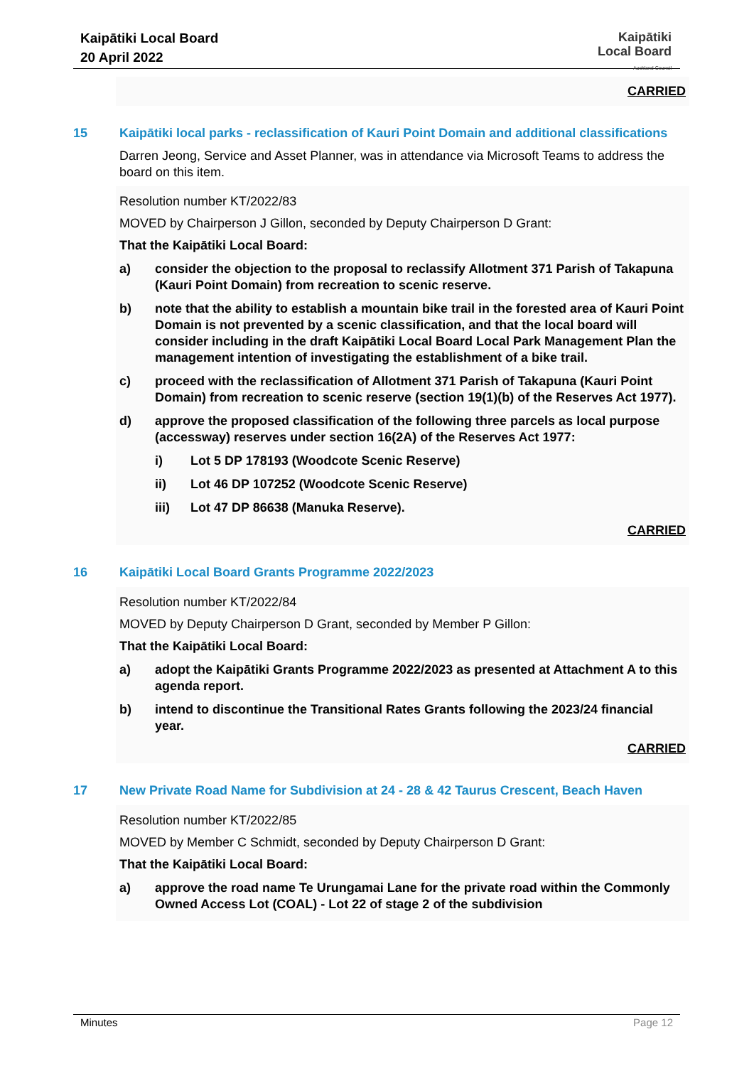Kaipātiki Local Board
20 April 2022
Kaipātiki
Local Board
Auckland Council
CARRIED
15 Kaipātiki local parks - reclassification of Kauri Point Domain and additional classifications
Darren Jeong, Service and Asset Planner, was in attendance via Microsoft Teams to address the board on this item.
Resolution number KT/2022/83
MOVED by Chairperson J Gillon, seconded by Deputy Chairperson D Grant:
That the Kaipātiki Local Board:
a) consider the objection to the proposal to reclassify Allotment 371 Parish of Takapuna (Kauri Point Domain) from recreation to scenic reserve.
b) note that the ability to establish a mountain bike trail in the forested area of Kauri Point Domain is not prevented by a scenic classification, and that the local board will consider including in the draft Kaipātiki Local Board Local Park Management Plan the management intention of investigating the establishment of a bike trail.
c) proceed with the reclassification of Allotment 371 Parish of Takapuna (Kauri Point Domain) from recreation to scenic reserve (section 19(1)(b) of the Reserves Act 1977).
d) approve the proposed classification of the following three parcels as local purpose (accessway) reserves under section 16(2A) of the Reserves Act 1977:
i) Lot 5 DP 178193 (Woodcote Scenic Reserve)
ii) Lot 46 DP 107252 (Woodcote Scenic Reserve)
iii) Lot 47 DP 86638 (Manuka Reserve).
CARRIED
16 Kaipātiki Local Board Grants Programme 2022/2023
Resolution number KT/2022/84
MOVED by Deputy Chairperson D Grant, seconded by Member P Gillon:
That the Kaipātiki Local Board:
a) adopt the Kaipātiki Grants Programme 2022/2023 as presented at Attachment A to this agenda report.
b) intend to discontinue the Transitional Rates Grants following the 2023/24 financial year.
CARRIED
17 New Private Road Name for Subdivision at 24 - 28 & 42 Taurus Crescent, Beach Haven
Resolution number KT/2022/85
MOVED by Member C Schmidt, seconded by Deputy Chairperson D Grant:
That the Kaipātiki Local Board:
a) approve the road name Te Urungamai Lane for the private road within the Commonly Owned Access Lot (COAL) - Lot 22 of stage 2 of the subdivision
Minutes Page 12